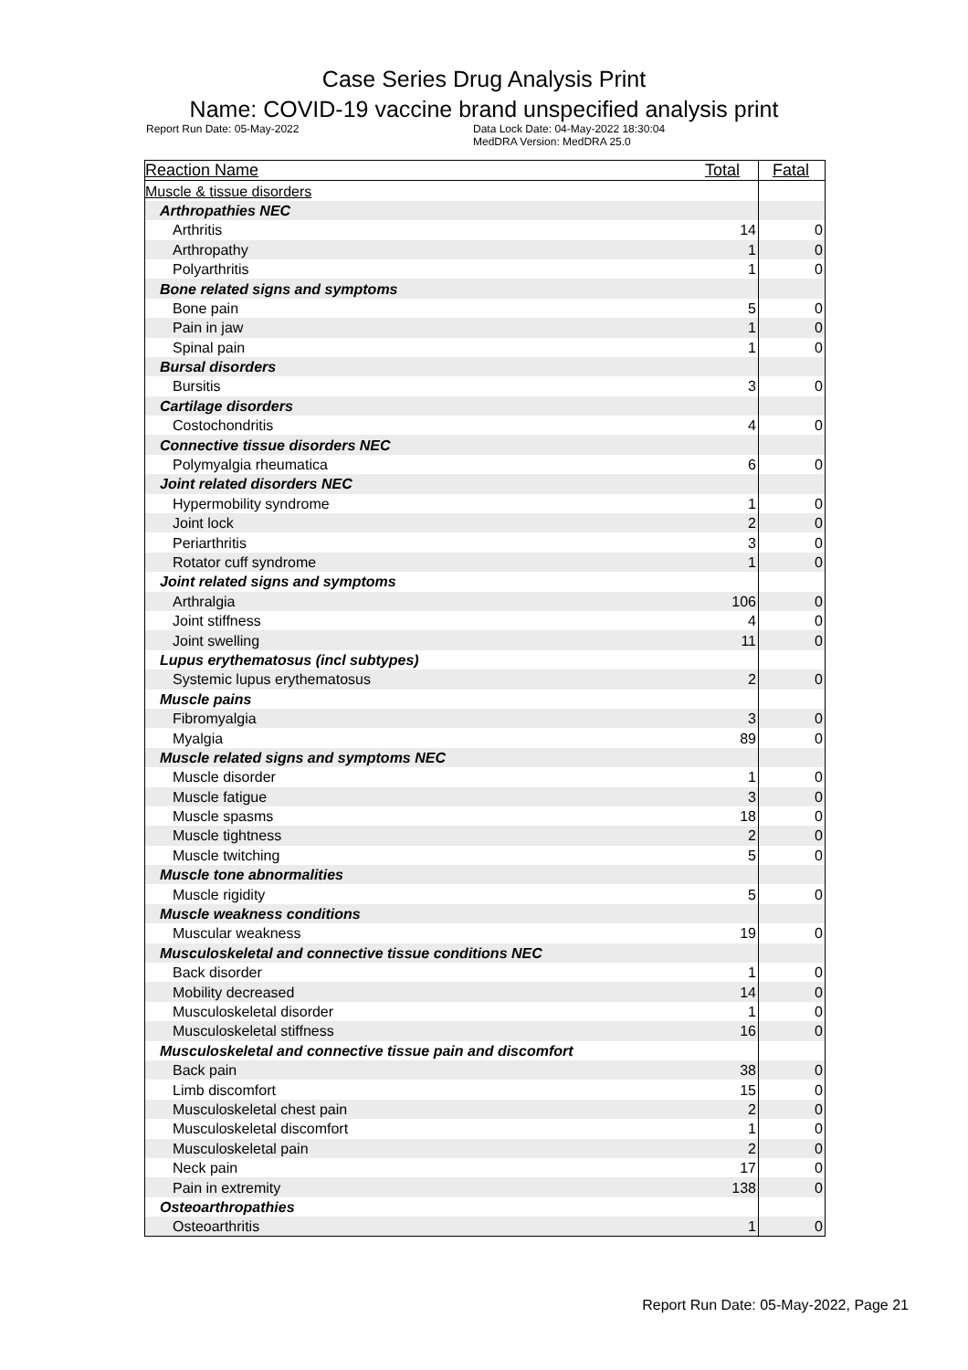Case Series Drug Analysis Print
Name: COVID-19 vaccine brand unspecified analysis print
Report Run Date: 05-May-2022 Data Lock Date: 04-May-2022 18:30:04
MedDRA Version: MedDRA 25.0
| Reaction Name | Total | Fatal |
| --- | --- | --- |
| Muscle & tissue disorders | | |
| Arthropathies NEC | | |
| Arthritis | 14 | 0 |
| Arthropathy | 1 | 0 |
| Polyarthritis | 1 | 0 |
| Bone related signs and symptoms | | |
| Bone pain | 5 | 0 |
| Pain in jaw | 1 | 0 |
| Spinal pain | 1 | 0 |
| Bursal disorders | | |
| Bursitis | 3 | 0 |
| Cartilage disorders | | |
| Costochondritis | 4 | 0 |
| Connective tissue disorders NEC | | |
| Polymyalgia rheumatica | 6 | 0 |
| Joint related disorders NEC | | |
| Hypermobility syndrome | 1 | 0 |
| Joint lock | 2 | 0 |
| Periarthritis | 3 | 0 |
| Rotator cuff syndrome | 1 | 0 |
| Joint related signs and symptoms | | |
| Arthralgia | 106 | 0 |
| Joint stiffness | 4 | 0 |
| Joint swelling | 11 | 0 |
| Lupus erythematosus (incl subtypes) | | |
| Systemic lupus erythematosus | 2 | 0 |
| Muscle pains | | |
| Fibromyalgia | 3 | 0 |
| Myalgia | 89 | 0 |
| Muscle related signs and symptoms NEC | | |
| Muscle disorder | 1 | 0 |
| Muscle fatigue | 3 | 0 |
| Muscle spasms | 18 | 0 |
| Muscle tightness | 2 | 0 |
| Muscle twitching | 5 | 0 |
| Muscle tone abnormalities | | |
| Muscle rigidity | 5 | 0 |
| Muscle weakness conditions | | |
| Muscular weakness | 19 | 0 |
| Musculoskeletal and connective tissue conditions NEC | | |
| Back disorder | 1 | 0 |
| Mobility decreased | 14 | 0 |
| Musculoskeletal disorder | 1 | 0 |
| Musculoskeletal stiffness | 16 | 0 |
| Musculoskeletal and connective tissue pain and discomfort | | |
| Back pain | 38 | 0 |
| Limb discomfort | 15 | 0 |
| Musculoskeletal chest pain | 2 | 0 |
| Musculoskeletal discomfort | 1 | 0 |
| Musculoskeletal pain | 2 | 0 |
| Neck pain | 17 | 0 |
| Pain in extremity | 138 | 0 |
| Osteoarthropathies | | |
| Osteoarthritis | 1 | 0 |
Report Run Date: 05-May-2022, Page 21